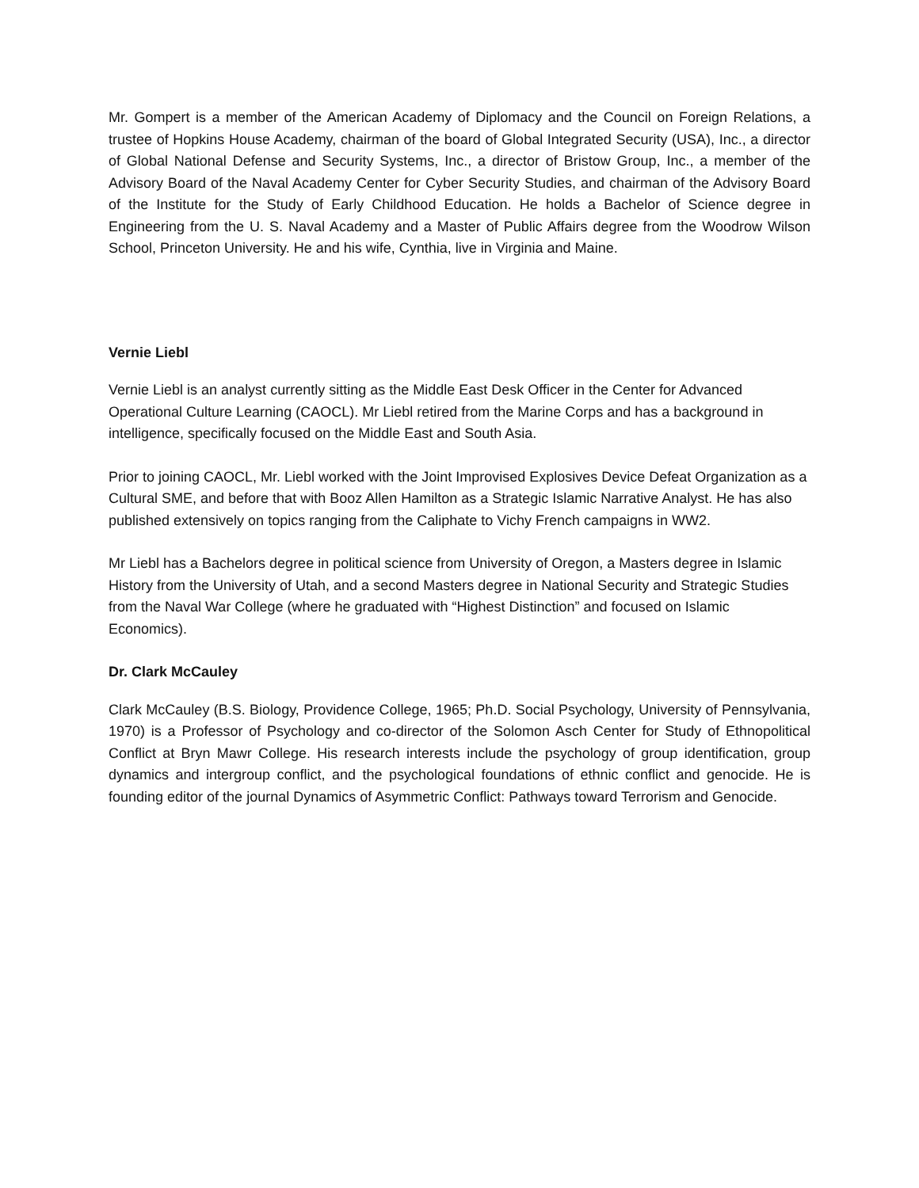Mr. Gompert is a member of the American Academy of Diplomacy and the Council on Foreign Relations, a trustee of Hopkins House Academy, chairman of the board of Global Integrated Security (USA), Inc., a director of Global National Defense and Security Systems, Inc., a director of Bristow Group, Inc., a member of the Advisory Board of the Naval Academy Center for Cyber Security Studies, and chairman of the Advisory Board of the Institute for the Study of Early Childhood Education. He holds a Bachelor of Science degree in Engineering from the U. S. Naval Academy and a Master of Public Affairs degree from the Woodrow Wilson School, Princeton University. He and his wife, Cynthia, live in Virginia and Maine.
Vernie Liebl
Vernie Liebl is an analyst currently sitting as the Middle East Desk Officer in the Center for Advanced Operational Culture Learning (CAOCL). Mr Liebl retired from the Marine Corps and has a background in intelligence, specifically focused on the Middle East and South Asia.
Prior to joining CAOCL, Mr. Liebl worked with the Joint Improvised Explosives Device Defeat Organization as a Cultural SME, and before that with Booz Allen Hamilton as a Strategic Islamic Narrative Analyst. He has also published extensively on topics ranging from the Caliphate to Vichy French campaigns in WW2.
Mr Liebl has a Bachelors degree in political science from University of Oregon, a Masters degree in Islamic History from the University of Utah, and a second Masters degree in National Security and Strategic Studies from the Naval War College (where he graduated with “Highest Distinction” and focused on Islamic Economics).
Dr. Clark McCauley
Clark McCauley (B.S. Biology, Providence College, 1965; Ph.D. Social Psychology, University of Pennsylvania, 1970) is a Professor of Psychology and co-director of the Solomon Asch Center for Study of Ethnopolitical Conflict at Bryn Mawr College. His research interests include the psychology of group identification, group dynamics and intergroup conflict, and the psychological foundations of ethnic conflict and genocide. He is founding editor of the journal Dynamics of Asymmetric Conflict: Pathways toward Terrorism and Genocide.